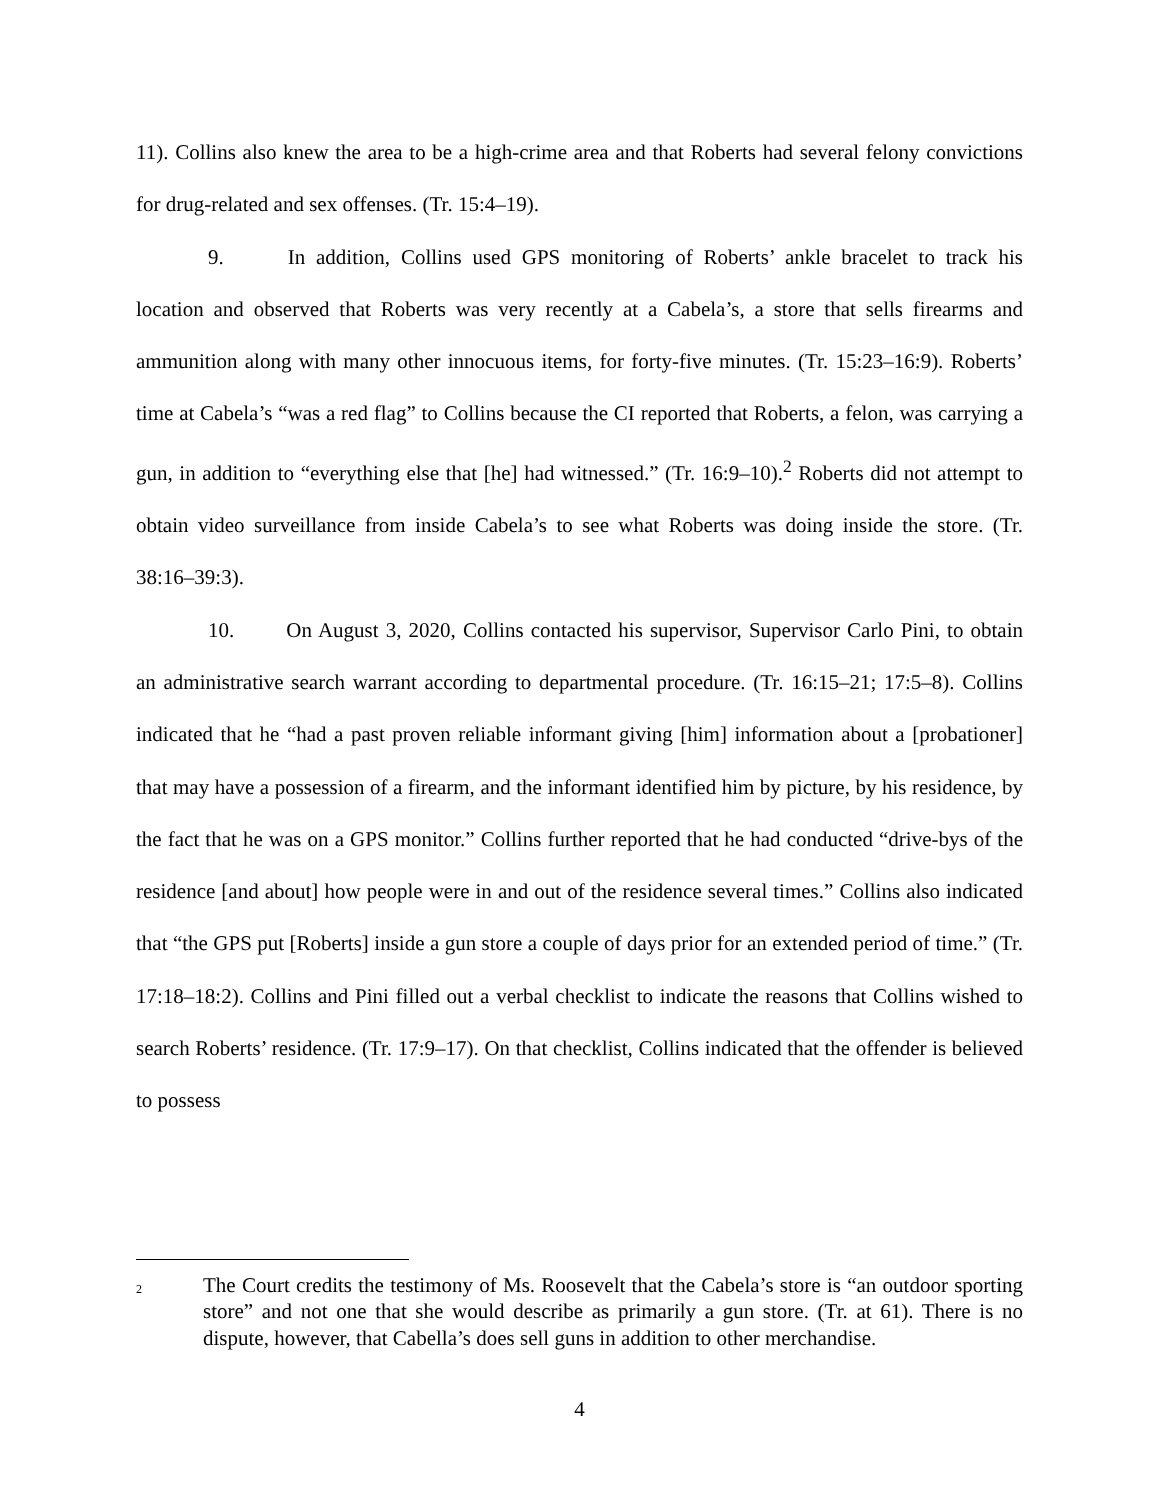11). Collins also knew the area to be a high-crime area and that Roberts had several felony convictions for drug-related and sex offenses. (Tr. 15:4–19).
9. In addition, Collins used GPS monitoring of Roberts’ ankle bracelet to track his location and observed that Roberts was very recently at a Cabela’s, a store that sells firearms and ammunition along with many other innocuous items, for forty-five minutes. (Tr. 15:23–16:9). Roberts’ time at Cabela’s “was a red flag” to Collins because the CI reported that Roberts, a felon, was carrying a gun, in addition to “everything else that [he] had witnessed.” (Tr. 16:9–10).<sup>2</sup> Roberts did not attempt to obtain video surveillance from inside Cabela’s to see what Roberts was doing inside the store. (Tr. 38:16–39:3).
10. On August 3, 2020, Collins contacted his supervisor, Supervisor Carlo Pini, to obtain an administrative search warrant according to departmental procedure. (Tr. 16:15–21; 17:5–8). Collins indicated that he “had a past proven reliable informant giving [him] information about a [probationer] that may have a possession of a firearm, and the informant identified him by picture, by his residence, by the fact that he was on a GPS monitor.” Collins further reported that he had conducted “drive-bys of the residence [and about] how people were in and out of the residence several times.” Collins also indicated that “the GPS put [Roberts] inside a gun store a couple of days prior for an extended period of time.” (Tr. 17:18–18:2). Collins and Pini filled out a verbal checklist to indicate the reasons that Collins wished to search Roberts’ residence. (Tr. 17:9–17). On that checklist, Collins indicated that the offender is believed to possess
<sup>2</sup>
The Court credits the testimony of Ms. Roosevelt that the Cabela’s store is “an outdoor sporting store” and not one that she would describe as primarily a gun store. (Tr. at 61). There is no dispute, however, that Cabella’s does sell guns in addition to other merchandise.
4